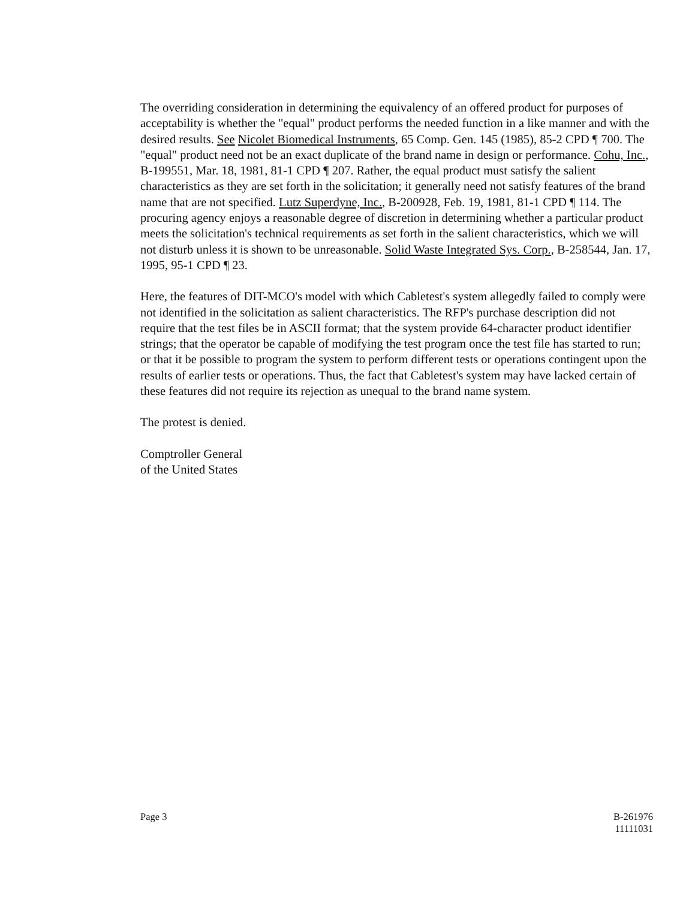The overriding consideration in determining the equivalency of an offered product for purposes of acceptability is whether the "equal" product performs the needed function in a like manner and with the desired results. See Nicolet Biomedical Instruments, 65 Comp. Gen. 145 (1985), 85-2 CPD ¶ 700. The "equal" product need not be an exact duplicate of the brand name in design or performance. Cohu, Inc., B-199551, Mar. 18, 1981, 81-1 CPD ¶ 207. Rather, the equal product must satisfy the salient characteristics as they are set forth in the solicitation; it generally need not satisfy features of the brand name that are not specified. Lutz Superdyne, Inc., B-200928, Feb. 19, 1981, 81-1 CPD ¶ 114. The procuring agency enjoys a reasonable degree of discretion in determining whether a particular product meets the solicitation's technical requirements as set forth in the salient characteristics, which we will not disturb unless it is shown to be unreasonable. Solid Waste Integrated Sys. Corp., B-258544, Jan. 17, 1995, 95-1 CPD ¶ 23.
Here, the features of DIT-MCO's model with which Cabletest's system allegedly failed to comply were not identified in the solicitation as salient characteristics. The RFP's purchase description did not require that the test files be in ASCII format; that the system provide 64-character product identifier strings; that the operator be capable of modifying the test program once the test file has started to run; or that it be possible to program the system to perform different tests or operations contingent upon the results of earlier tests or operations. Thus, the fact that Cabletest's system may have lacked certain of these features did not require its rejection as unequal to the brand name system.
The protest is denied.
Comptroller General
of the United States
Page 3 B-261976
11111031